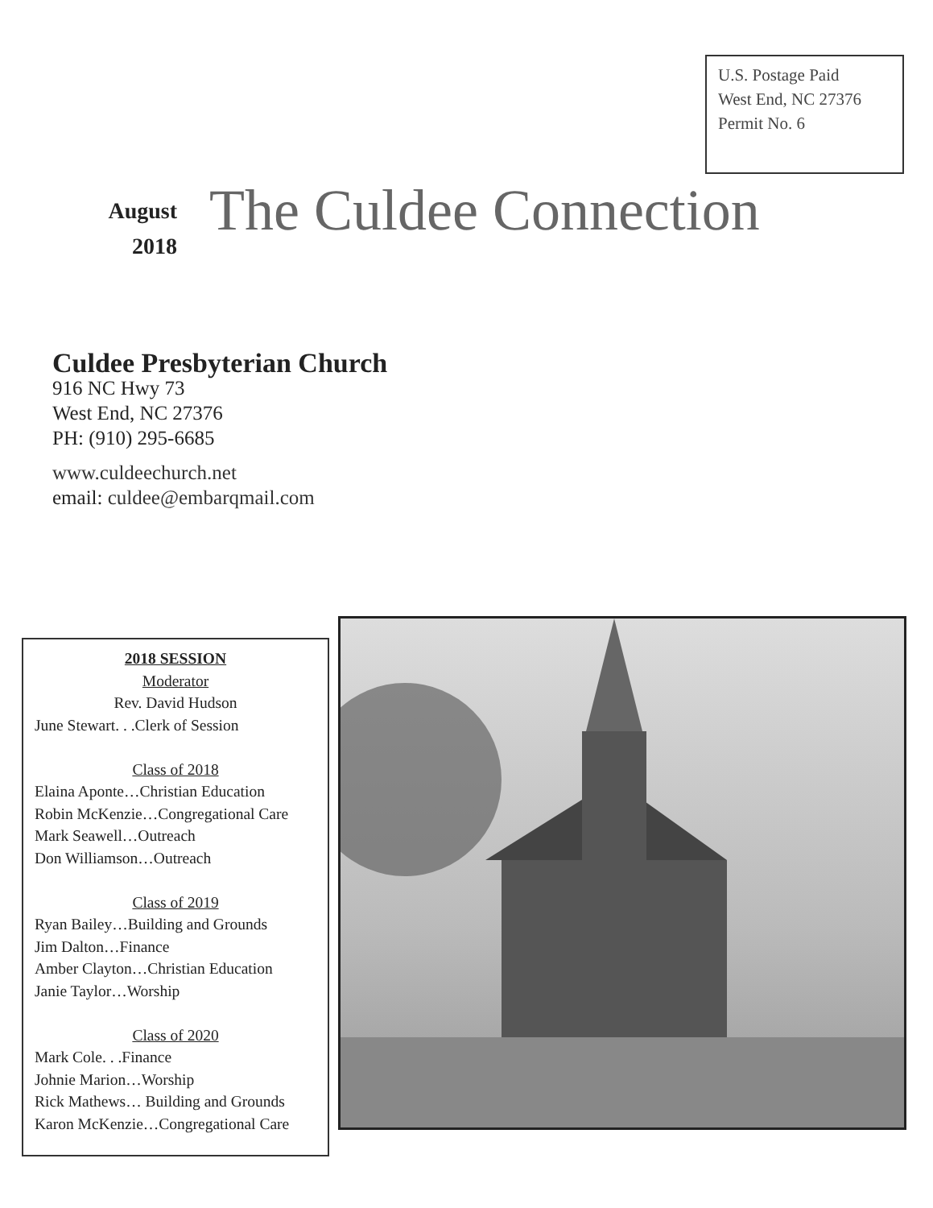U.S. Postage Paid
West End, NC 27376
Permit No. 6
August
2018
The Culdee Connection
Culdee Presbyterian Church
916 NC Hwy 73
West End, NC 27376
PH: (910) 295-6685
www.culdeechurch.net
email: culdee@embarqmail.com
2018 SESSION
Moderator
Rev. David Hudson
June Stewart. . .Clerk of Session
Class of 2018
Elaina Aponte…Christian Education
Robin McKenzie…Congregational Care
Mark Seawell…Outreach
Don Williamson…Outreach
Class of 2019
Ryan Bailey…Building and Grounds
Jim Dalton…Finance
Amber Clayton…Christian Education
Janie Taylor…Worship
Class of 2020
Mark Cole. . .Finance
Johnie Marion…Worship
Rick Mathews… Building and Grounds
Karon McKenzie…Congregational Care